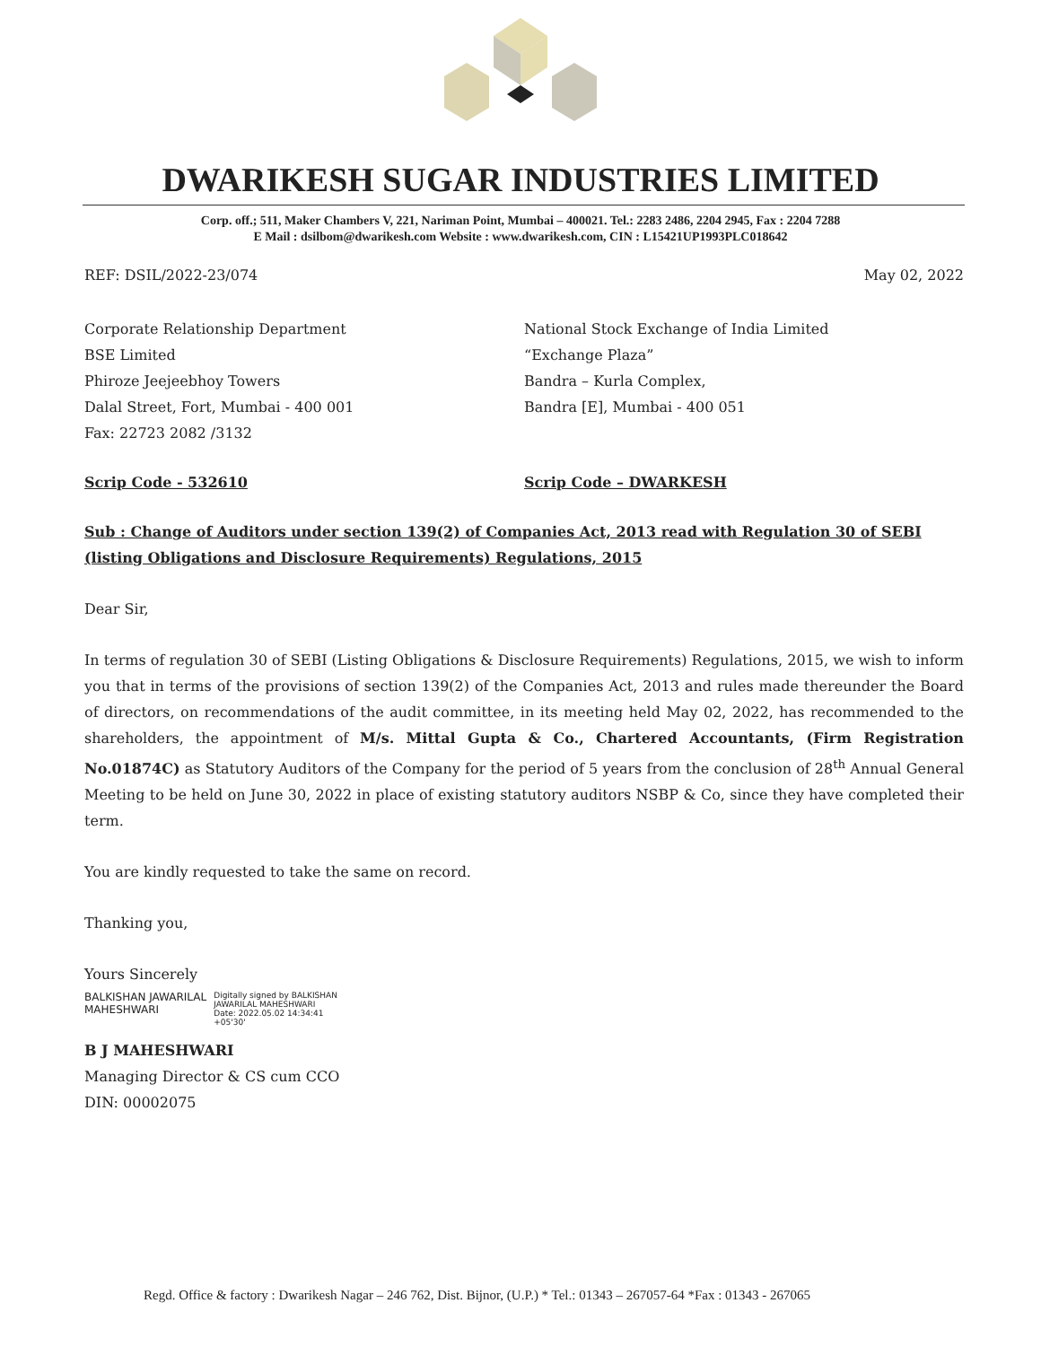DWARIKESH SUGAR INDUSTRIES LIMITED
Corp. off.; 511, Maker Chambers V, 221, Nariman Point, Mumbai – 400021. Tel.: 2283 2486, 2204 2945, Fax : 2204 7288
E Mail : dsilbom@dwarikesh.com Website : www.dwarikesh.com, CIN : L15421UP1993PLC018642
REF: DSIL/2022-23/074 May 02, 2022
Corporate Relationship Department
BSE Limited
Phiroze Jeejeebhoy Towers
Dalal Street, Fort, Mumbai - 400 001
Fax: 22723 2082 /3132
National Stock Exchange of India Limited
“Exchange Plaza”
Bandra – Kurla Complex,
Bandra [E], Mumbai - 400 051
Scrip Code - 532610 Scrip Code – DWARKESH
Sub : Change of Auditors under section 139(2) of Companies Act, 2013 read with Regulation 30 of SEBI (listing Obligations and Disclosure Requirements) Regulations, 2015
Dear Sir,
In terms of regulation 30 of SEBI (Listing Obligations & Disclosure Requirements) Regulations, 2015, we wish to inform you that in terms of the provisions of section 139(2) of the Companies Act, 2013 and rules made thereunder the Board of directors, on recommendations of the audit committee, in its meeting held May 02, 2022, has recommended to the shareholders, the appointment of M/s. Mittal Gupta & Co., Chartered Accountants, (Firm Registration No.01874C) as Statutory Auditors of the Company for the period of 5 years from the conclusion of 28<sup>th</sup> Annual General Meeting to be held on June 30, 2022 in place of existing statutory auditors NSBP & Co, since they have completed their term.
You are kindly requested to take the same on record.
Thanking you,
Yours Sincerely
BALKISHAN JAWARILAL
MAHESHWARI
Digitally signed by BALKISHAN
JAWARILAL MAHESHWARI
Date: 2022.05.02 14:34:41
+05'30'
B J MAHESHWARI
Managing Director & CS cum CCO
DIN: 00002075
Regd. Office & factory : Dwarikesh Nagar – 246 762, Dist. Bijnor, (U.P.) * Tel.: 01343 – 267057-64 *Fax : 01343 - 267065